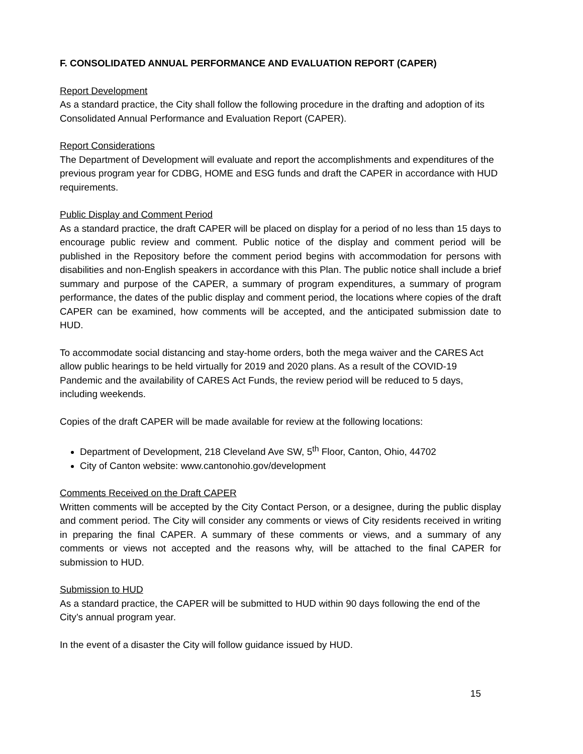F. CONSOLIDATED ANNUAL PERFORMANCE AND EVALUATION REPORT (CAPER)
Report Development
As a standard practice, the City shall follow the following procedure in the drafting and adoption of its Consolidated Annual Performance and Evaluation Report (CAPER).
Report Considerations
The Department of Development will evaluate and report the accomplishments and expenditures of the previous program year for CDBG, HOME and ESG funds and draft the CAPER in accordance with HUD requirements.
Public Display and Comment Period
As a standard practice, the draft CAPER will be placed on display for a period of no less than 15 days to encourage public review and comment. Public notice of the display and comment period will be published in the Repository before the comment period begins with accommodation for persons with disabilities and non-English speakers in accordance with this Plan. The public notice shall include a brief summary and purpose of the CAPER, a summary of program expenditures, a summary of program performance, the dates of the public display and comment period, the locations where copies of the draft CAPER can be examined, how comments will be accepted, and the anticipated submission date to HUD.
To accommodate social distancing and stay-home orders, both the mega waiver and the CARES Act allow public hearings to be held virtually for 2019 and 2020 plans. As a result of the COVID-19 Pandemic and the availability of CARES Act Funds, the review period will be reduced to 5 days, including weekends.
Copies of the draft CAPER will be made available for review at the following locations:
Department of Development, 218 Cleveland Ave SW, 5<sup>th</sup> Floor, Canton, Ohio, 44702
City of Canton website: www.cantonohio.gov/development
Comments Received on the Draft CAPER
Written comments will be accepted by the City Contact Person, or a designee, during the public display and comment period. The City will consider any comments or views of City residents received in writing in preparing the final CAPER. A summary of these comments or views, and a summary of any comments or views not accepted and the reasons why, will be attached to the final CAPER for submission to HUD.
Submission to HUD
As a standard practice, the CAPER will be submitted to HUD within 90 days following the end of the City’s annual program year.
In the event of a disaster the City will follow guidance issued by HUD.
15